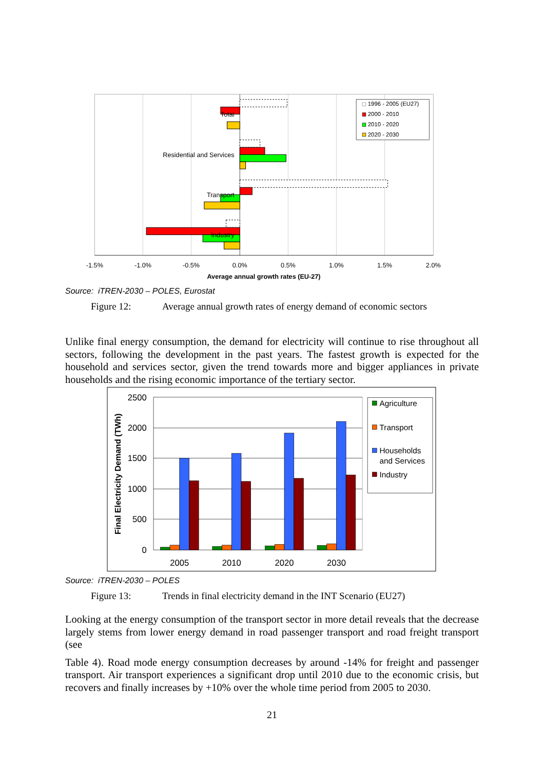Total
Residential and Services
Transport
Industry
1996 - 2005 (EU27)
2000 - 2010
2010 - 2020
2020 - 2030
-1.5%
-1.0%
-0.5%
0.0%
0.5%
1.0%
1.5%
2.0%
Average annual growth rates (EU-27)
Source: iTREN-2030 – POLES, Eurostat
Figure 12: Average annual growth rates of energy demand of economic sectors
Unlike final energy consumption, the demand for electricity will continue to rise throughout all sectors, following the development in the past years. The fastest growth is expected for the household and services sector, given the trend towards more and bigger appliances in private households and the rising economic importance of the tertiary sector.
2500
2000
1500
1000
500
0
2005
2010
2020
2030
Final Electricity Demand (TWh)
Agriculture
Transport
Households
and Services
Industry
Source: iTREN-2030 – POLES
Figure 13: Trends in final electricity demand in the INT Scenario (EU27)
Looking at the energy consumption of the transport sector in more detail reveals that the decrease largely stems from lower energy demand in road passenger transport and road freight transport (see
Table 4). Road mode energy consumption decreases by around -14% for freight and passenger transport. Air transport experiences a significant drop until 2010 due to the economic crisis, but recovers and finally increases by +10% over the whole time period from 2005 to 2030.
21